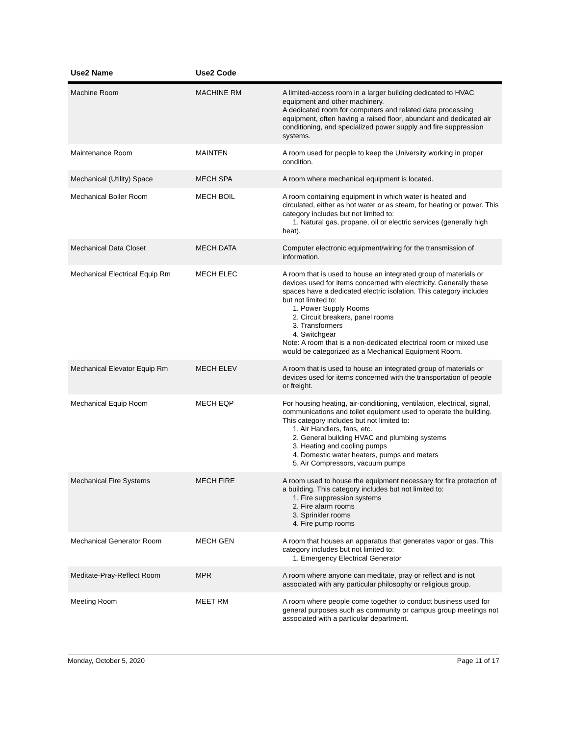| Use2 Name | Use2 Code | |
| --- | --- | --- |
| Machine Room | MACHINE RM | A limited-access room in a larger building dedicated to HVAC equipment and other machinery. A dedicated room for computers and related data processing equipment, often having a raised floor, abundant and dedicated air conditioning, and specialized power supply and fire suppression systems. |
| Maintenance Room | MAINTEN | A room used for people to keep the University working in proper condition. |
| Mechanical (Utility) Space | MECH SPA | A room where mechanical equipment is located. |
| Mechanical Boiler Room | MECH BOIL | A room containing equipment in which water is heated and circulated, either as hot water or as steam, for heating or power. This category includes but not limited to: 1. Natural gas, propane, oil or electric services (generally high heat). |
| Mechanical Data Closet | MECH DATA | Computer electronic equipment/wiring for the transmission of information. |
| Mechanical Electrical Equip Rm | MECH ELEC | A room that is used to house an integrated group of materials or devices used for items concerned with electricity. Generally these spaces have a dedicated electric isolation. This category includes but not limited to: 1. Power Supply Rooms 2. Circuit breakers, panel rooms 3. Transformers 4. Switchgear Note: A room that is a non-dedicated electrical room or mixed use would be categorized as a Mechanical Equipment Room. |
| Mechanical Elevator Equip Rm | MECH ELEV | A room that is used to house an integrated group of materials or devices used for items concerned with the transportation of people or freight. |
| Mechanical Equip Room | MECH EQP | For housing heating, air-conditioning, ventilation, electrical, signal, communications and toilet equipment used to operate the building. This category includes but not limited to: 1. Air Handlers, fans, etc. 2. General building HVAC and plumbing systems 3. Heating and cooling pumps 4. Domestic water heaters, pumps and meters 5. Air Compressors, vacuum pumps |
| Mechanical Fire Systems | MECH FIRE | A room used to house the equipment necessary for fire protection of a building. This category includes but not limited to: 1. Fire suppression systems 2. Fire alarm rooms 3. Sprinkler rooms 4. Fire pump rooms |
| Mechanical Generator Room | MECH GEN | A room that houses an apparatus that generates vapor or gas. This category includes but not limited to: 1. Emergency Electrical Generator |
| Meditate-Pray-Reflect Room | MPR | A room where anyone can meditate, pray or reflect and is not associated with any particular philosophy or religious group. |
| Meeting Room | MEET RM | A room where people come together to conduct business used for general purposes such as community or campus group meetings not associated with a particular department. |
Monday, October 5, 2020 Page 11 of 17